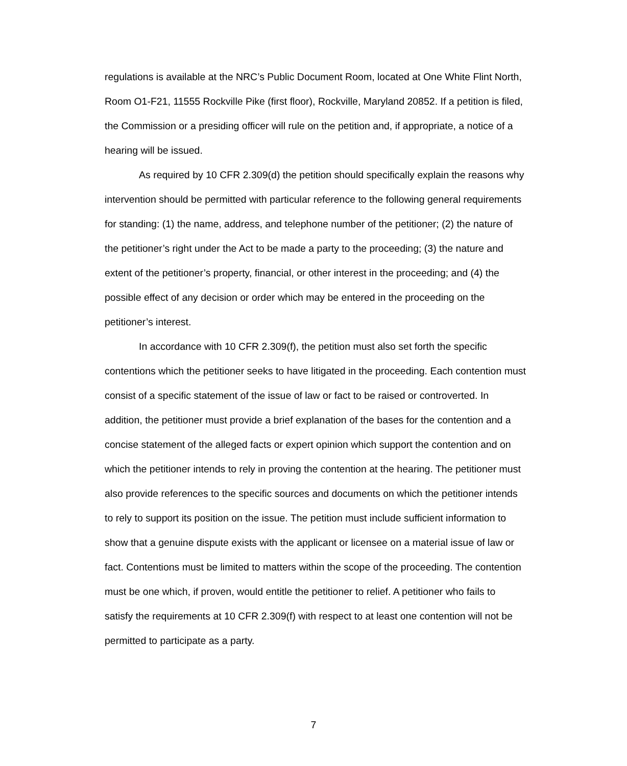regulations is available at the NRC’s Public Document Room, located at One White Flint North, Room O1-F21, 11555 Rockville Pike (first floor), Rockville, Maryland 20852. If a petition is filed, the Commission or a presiding officer will rule on the petition and, if appropriate, a notice of a hearing will be issued.
As required by 10 CFR 2.309(d) the petition should specifically explain the reasons why intervention should be permitted with particular reference to the following general requirements for standing: (1) the name, address, and telephone number of the petitioner; (2) the nature of the petitioner’s right under the Act to be made a party to the proceeding; (3) the nature and extent of the petitioner’s property, financial, or other interest in the proceeding; and (4) the possible effect of any decision or order which may be entered in the proceeding on the petitioner’s interest.
In accordance with 10 CFR 2.309(f), the petition must also set forth the specific contentions which the petitioner seeks to have litigated in the proceeding. Each contention must consist of a specific statement of the issue of law or fact to be raised or controverted. In addition, the petitioner must provide a brief explanation of the bases for the contention and a concise statement of the alleged facts or expert opinion which support the contention and on which the petitioner intends to rely in proving the contention at the hearing. The petitioner must also provide references to the specific sources and documents on which the petitioner intends to rely to support its position on the issue. The petition must include sufficient information to show that a genuine dispute exists with the applicant or licensee on a material issue of law or fact. Contentions must be limited to matters within the scope of the proceeding. The contention must be one which, if proven, would entitle the petitioner to relief. A petitioner who fails to satisfy the requirements at 10 CFR 2.309(f) with respect to at least one contention will not be permitted to participate as a party.
7